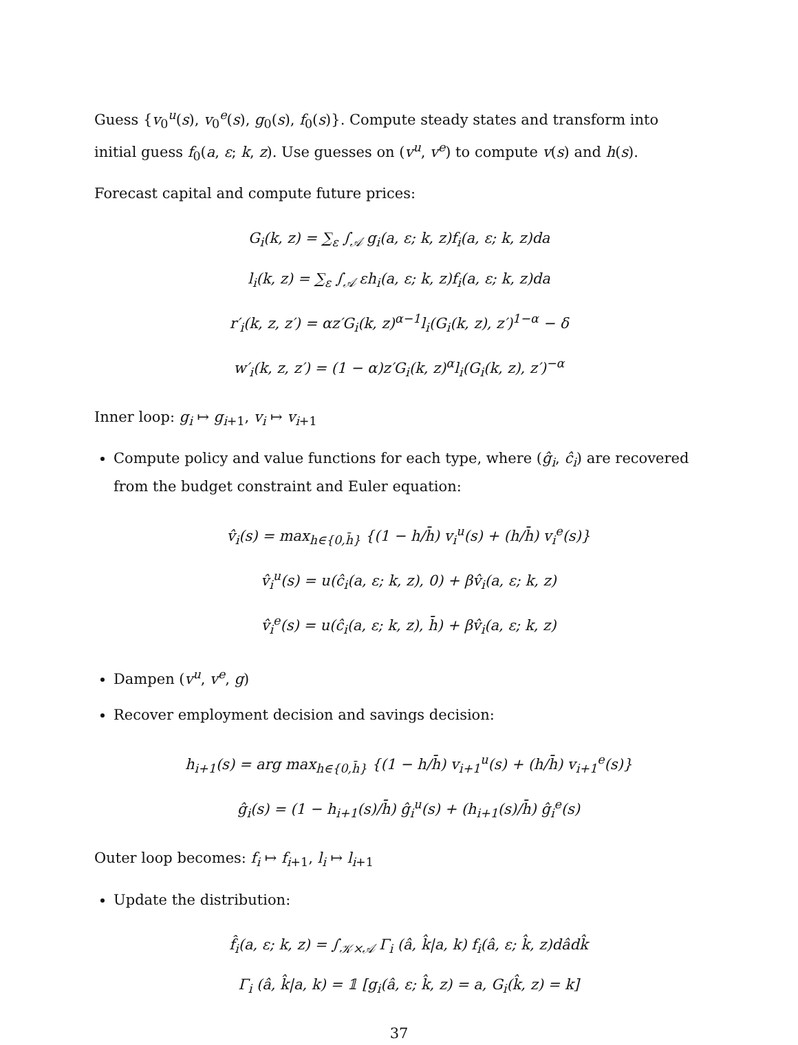Guess {v<sub>0</sub><sup>u</sup>(s), v<sub>0</sub><sup>e</sup>(s), g<sub>0</sub>(s), f<sub>0</sub>(s)}. Compute steady states and transform into initial guess f<sub>0</sub>(a, ε; k, z). Use guesses on (v<sup>u</sup>, v<sup>e</sup>) to compute v(s) and h(s).
Forecast capital and compute future prices:
G<sub>i</sub>(k, z) = ∑<sub>ε</sub> ∫<sub>𝒜</sub> g<sub>i</sub>(a, ε; k, z)f<sub>i</sub>(a, ε; k, z)da
l<sub>i</sub>(k, z) = ∑<sub>ε</sub> ∫<sub>𝒜</sub> εh<sub>i</sub>(a, ε; k, z)f<sub>i</sub>(a, ε; k, z)da
r′<sub>i</sub>(k, z, z′) = αz′G<sub>i</sub>(k, z)<sup>α−1</sup>l<sub>i</sub>(G<sub>i</sub>(k, z), z′)<sup>1−α</sup> − δ
w′<sub>i</sub>(k, z, z′) = (1 − α)z′G<sub>i</sub>(k, z)<sup>α</sup>l<sub>i</sub>(G<sub>i</sub>(k, z), z′)<sup>−α</sup>
Inner loop: g<sub>i</sub> ↦ g<sub>i+1</sub>, v<sub>i</sub> ↦ v<sub>i+1</sub>
Compute policy and value functions for each type, where (ĝ<sub>i</sub>, ĉ<sub>i</sub>) are recovered from the budget constraint and Euler equation:
v̂<sub>i</sub>(s) = max<sub>h∈{0,h̄}</sub> {(1 − h/h̄) v<sub>i</sub><sup>u</sup>(s) + (h/h̄) v<sub>i</sub><sup>e</sup>(s)}
v̂<sub>i</sub><sup>u</sup>(s) = u(ĉ<sub>i</sub>(a, ε; k, z), 0) + βv̂<sub>i</sub>(a, ε; k, z)
v̂<sub>i</sub><sup>e</sup>(s) = u(ĉ<sub>i</sub>(a, ε; k, z), h̄) + βv̂<sub>i</sub>(a, ε; k, z)
Dampen (v<sup>u</sup>, v<sup>e</sup>, g)
Recover employment decision and savings decision:
h<sub>i+1</sub>(s) = arg max<sub>h∈{0,h̄}</sub> {(1 − h/h̄) v<sub>i+1</sub><sup>u</sup>(s) + (h/h̄) v<sub>i+1</sub><sup>e</sup>(s)}
ĝ<sub>i</sub>(s) = (1 − h<sub>i+1</sub>(s)/h̄) ĝ<sub>i</sub><sup>u</sup>(s) + (h<sub>i+1</sub>(s)/h̄) ĝ<sub>i</sub><sup>e</sup>(s)
Outer loop becomes: f<sub>i</sub> ↦ f<sub>i+1</sub>, l<sub>i</sub> ↦ l<sub>i+1</sub>
Update the distribution:
f̂<sub>i</sub>(a, ε; k, z) = ∫<sub>𝒦×𝒜</sub> Γ<sub>i</sub> (â, k̂|a, k) f<sub>i</sub>(â, ε; k̂, z)dâdk̂
Γ<sub>i</sub> (â, k̂|a, k) = 𝟙 [g<sub>i</sub>(â, ε; k̂, z) = a, G<sub>i</sub>(k̂, z) = k]
37